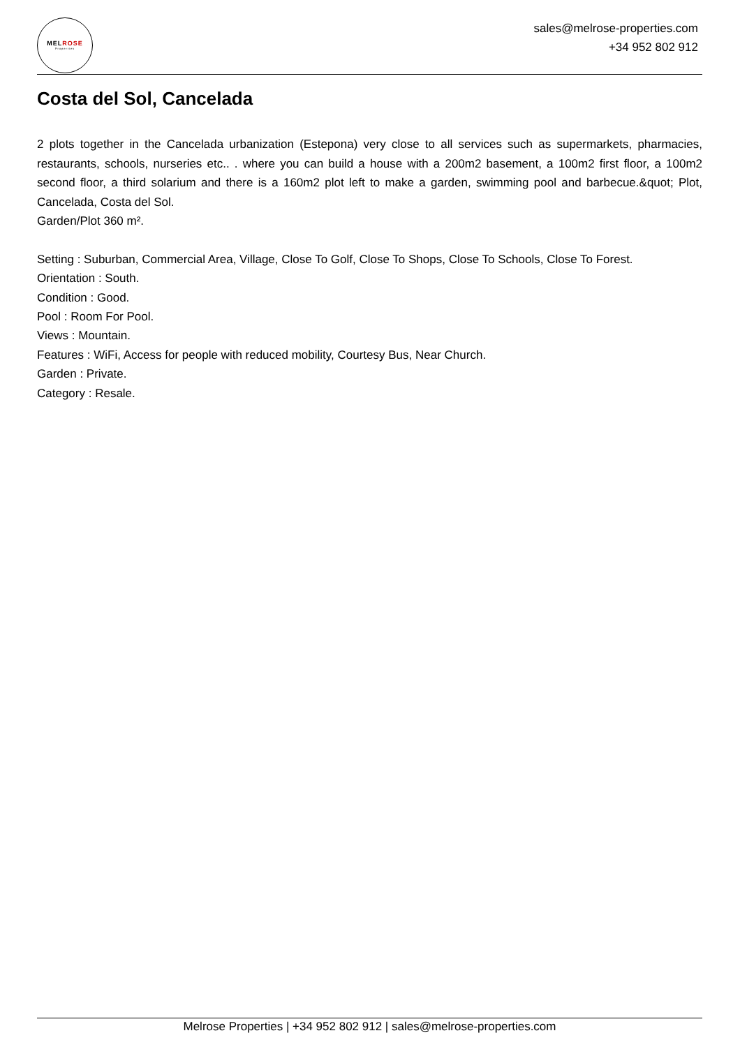MELROSE
Properties
sales@melrose-properties.com
+34 952 802 912
Costa del Sol, Cancelada
2 plots together in the Cancelada urbanization (Estepona) very close to all services such as supermarkets, pharmacies, restaurants, schools, nurseries etc.. . where you can build a house with a 200m2 basement, a 100m2 first floor, a 100m2 second floor, a third solarium and there is a 160m2 plot left to make a garden, swimming pool and barbecue.&quot; Plot, Cancelada, Costa del Sol.
Garden/Plot 360 m².
Setting : Suburban, Commercial Area, Village, Close To Golf, Close To Shops, Close To Schools, Close To Forest.
Orientation : South.
Condition : Good.
Pool : Room For Pool.
Views : Mountain.
Features : WiFi, Access for people with reduced mobility, Courtesy Bus, Near Church.
Garden : Private.
Category : Resale.
Melrose Properties | +34 952 802 912 | sales@melrose-properties.com